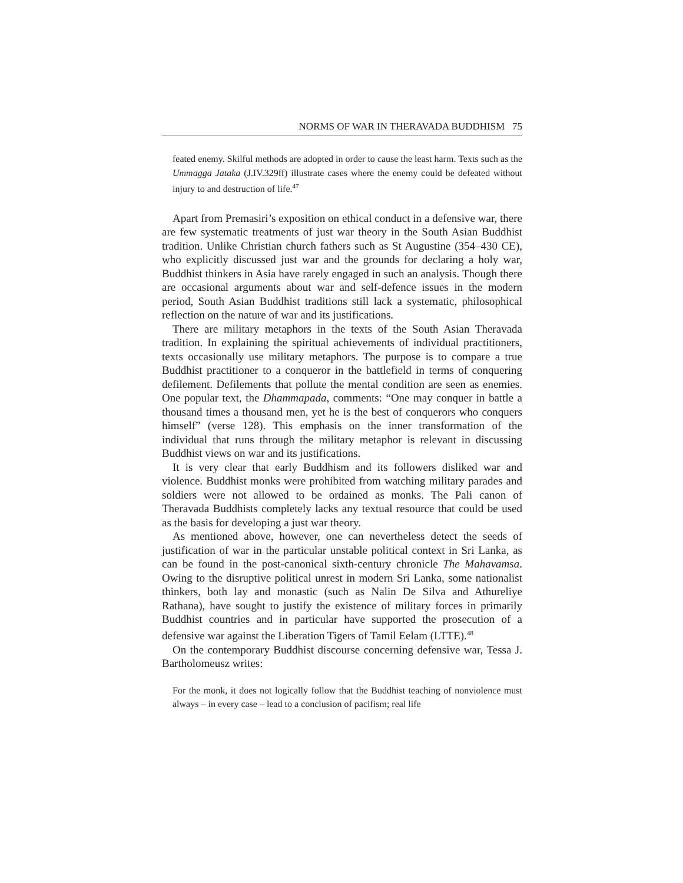NORMS OF WAR IN THERAVADA BUDDHISM 75
feated enemy. Skilful methods are adopted in order to cause the least harm. Texts such as the Ummagga Jataka (J.IV.329ff) illustrate cases where the enemy could be defeated without injury to and destruction of life.<sup>47</sup>
Apart from Premasiri’s exposition on ethical conduct in a defensive war, there are few systematic treatments of just war theory in the South Asian Buddhist tradition. Unlike Christian church fathers such as St Augustine (354–430 CE), who explicitly discussed just war and the grounds for declaring a holy war, Buddhist thinkers in Asia have rarely engaged in such an analysis. Though there are occasional arguments about war and self-defence issues in the modern period, South Asian Buddhist traditions still lack a systematic, philosophical reflection on the nature of war and its justifications.
There are military metaphors in the texts of the South Asian Theravada tradition. In explaining the spiritual achievements of individual practitioners, texts occasionally use military metaphors. The purpose is to compare a true Buddhist practitioner to a conqueror in the battlefield in terms of conquering defilement. Defilements that pollute the mental condition are seen as enemies. One popular text, the Dhammapada, comments: “One may conquer in battle a thousand times a thousand men, yet he is the best of conquerors who conquers himself” (verse 128). This emphasis on the inner transformation of the individual that runs through the military metaphor is relevant in discussing Buddhist views on war and its justifications.
It is very clear that early Buddhism and its followers disliked war and violence. Buddhist monks were prohibited from watching military parades and soldiers were not allowed to be ordained as monks. The Pali canon of Theravada Buddhists completely lacks any textual resource that could be used as the basis for developing a just war theory.
As mentioned above, however, one can nevertheless detect the seeds of justification of war in the particular unstable political context in Sri Lanka, as can be found in the post-canonical sixth-century chronicle The Mahavamsa. Owing to the disruptive political unrest in modern Sri Lanka, some nationalist thinkers, both lay and monastic (such as Nalin De Silva and Athureliye Rathana), have sought to justify the existence of military forces in primarily Buddhist countries and in particular have supported the prosecution of a defensive war against the Liberation Tigers of Tamil Eelam (LTTE).<sup>48</sup>
On the contemporary Buddhist discourse concerning defensive war, Tessa J. Bartholomeusz writes:
For the monk, it does not logically follow that the Buddhist teaching of nonviolence must always – in every case – lead to a conclusion of pacifism; real life